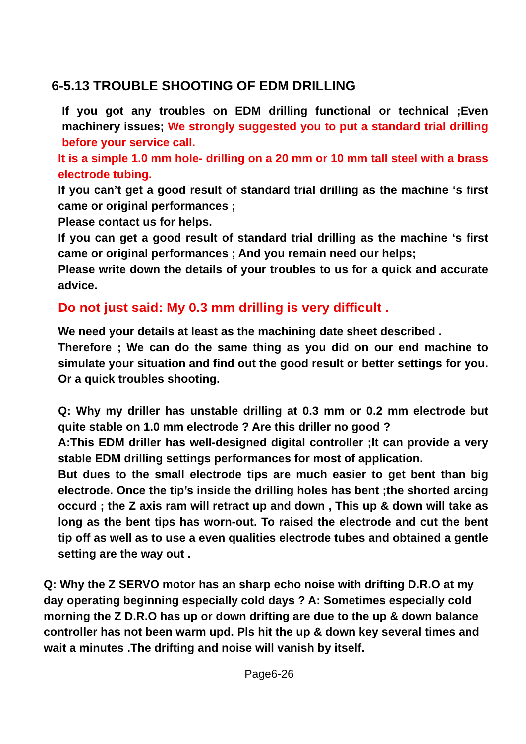6-5.13 TROUBLE SHOOTING OF EDM DRILLING
If you got any troubles on EDM drilling functional or technical ;Even machinery issues; We strongly suggested you to put a standard trial drilling before your service call.
It is a simple 1.0 mm hole- drilling on a 20 mm or 10 mm tall steel with a brass electrode tubing.
If you can’t get a good result of standard trial drilling as the machine ‘s first came or original performances ;
Please contact us for helps.
If you can get a good result of standard trial drilling as the machine ‘s first came or original performances ; And you remain need our helps;
Please write down the details of your troubles to us for a quick and accurate advice.
Do not just said: My 0.3 mm drilling is very difficult .
We need your details at least as the machining date sheet described .
Therefore ; We can do the same thing as you did on our end machine to simulate your situation and find out the good result or better settings for you. Or a quick troubles shooting.
Q: Why my driller has unstable drilling at 0.3 mm or 0.2 mm electrode but quite stable on 1.0 mm electrode ? Are this driller no good ?
A:This EDM driller has well-designed digital controller ;It can provide a very stable EDM drilling settings performances for most of application.
But dues to the small electrode tips are much easier to get bent than big electrode. Once the tip’s inside the drilling holes has bent ;the shorted arcing occurd ; the Z axis ram will retract up and down , This up & down will take as long as the bent tips has worn-out. To raised the electrode and cut the bent tip off as well as to use a even qualities electrode tubes and obtained a gentle setting are the way out .
Q: Why the Z SERVO motor has an sharp echo noise with drifting D.R.O at my day operating beginning especially cold days ? A: Sometimes especially cold morning the Z D.R.O has up or down drifting are due to the up & down balance controller has not been warm upd. Pls hit the up & down key several times and wait a minutes .The drifting and noise will vanish by itself.
Page6-26